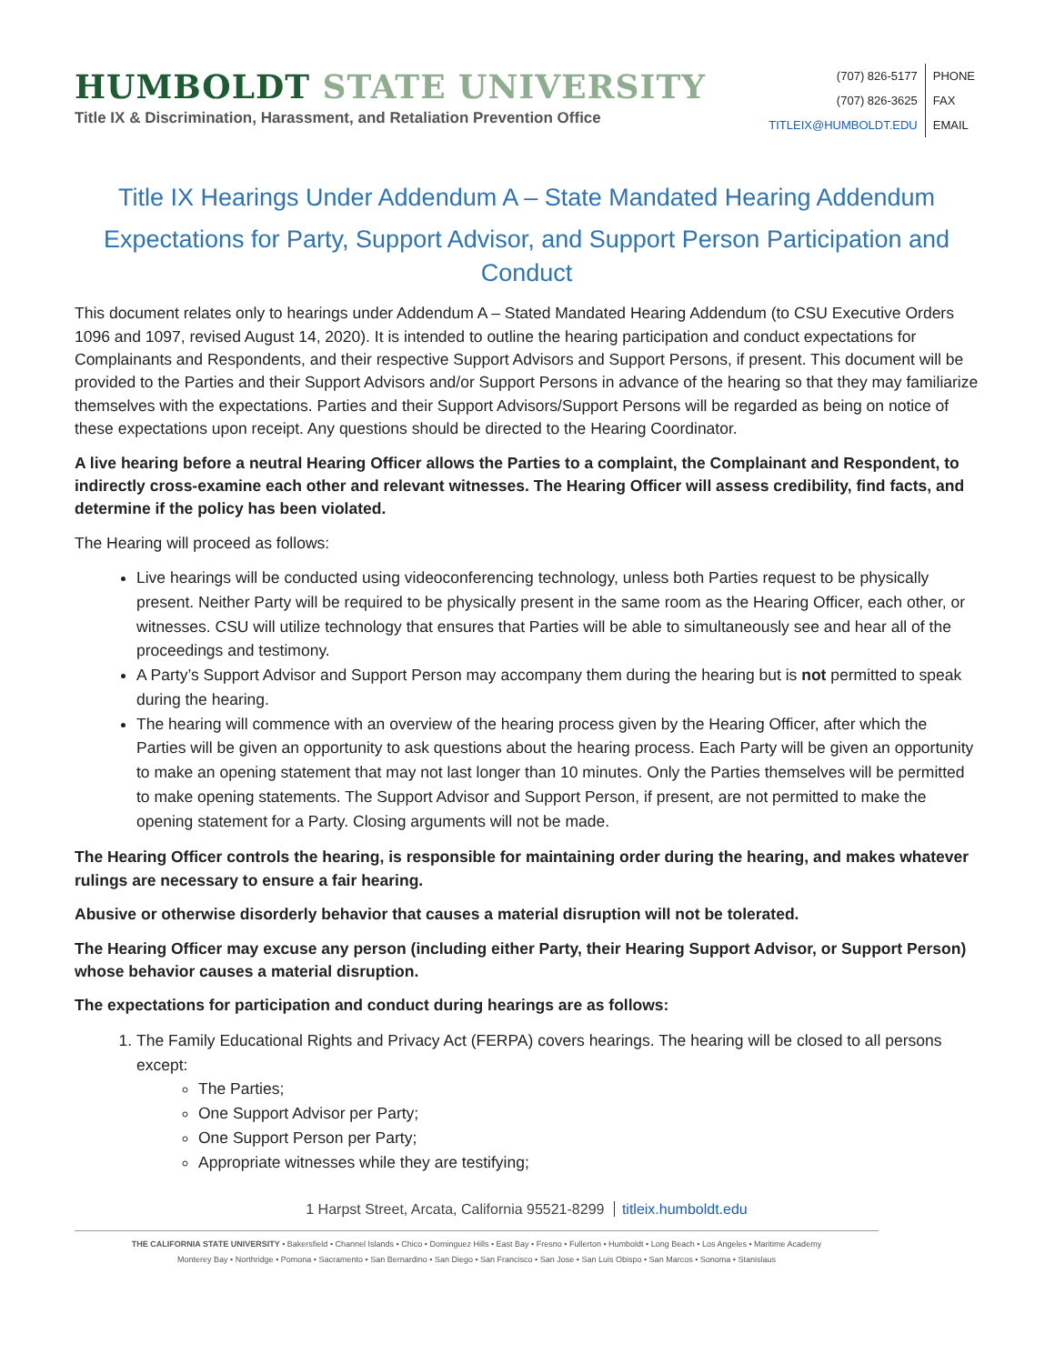HUMBOLDT STATE UNIVERSITY
Title IX & Discrimination, Harassment, and Retaliation Prevention Office
| (707) 826-5177 | PHONE |
| (707) 826-3625 | FAX |
| TITLEIX@HUMBOLDT.EDU | EMAIL |
Title IX Hearings Under Addendum A – State Mandated Hearing Addendum
Expectations for Party, Support Advisor, and Support Person Participation and Conduct
This document relates only to hearings under Addendum A – Stated Mandated Hearing Addendum (to CSU Executive Orders 1096 and 1097, revised August 14, 2020). It is intended to outline the hearing participation and conduct expectations for Complainants and Respondents, and their respective Support Advisors and Support Persons, if present. This document will be provided to the Parties and their Support Advisors and/or Support Persons in advance of the hearing so that they may familiarize themselves with the expectations. Parties and their Support Advisors/Support Persons will be regarded as being on notice of these expectations upon receipt. Any questions should be directed to the Hearing Coordinator.
A live hearing before a neutral Hearing Officer allows the Parties to a complaint, the Complainant and Respondent, to indirectly cross-examine each other and relevant witnesses. The Hearing Officer will assess credibility, find facts, and determine if the policy has been violated.
The Hearing will proceed as follows:
Live hearings will be conducted using videoconferencing technology, unless both Parties request to be physically present. Neither Party will be required to be physically present in the same room as the Hearing Officer, each other, or witnesses. CSU will utilize technology that ensures that Parties will be able to simultaneously see and hear all of the proceedings and testimony.
A Party’s Support Advisor and Support Person may accompany them during the hearing but is not permitted to speak during the hearing.
The hearing will commence with an overview of the hearing process given by the Hearing Officer, after which the Parties will be given an opportunity to ask questions about the hearing process. Each Party will be given an opportunity to make an opening statement that may not last longer than 10 minutes. Only the Parties themselves will be permitted to make opening statements. The Support Advisor and Support Person, if present, are not permitted to make the opening statement for a Party. Closing arguments will not be made.
The Hearing Officer controls the hearing, is responsible for maintaining order during the hearing, and makes whatever rulings are necessary to ensure a fair hearing.
Abusive or otherwise disorderly behavior that causes a material disruption will not be tolerated.
The Hearing Officer may excuse any person (including either Party, their Hearing Support Advisor, or Support Person) whose behavior causes a material disruption.
The expectations for participation and conduct during hearings are as follows:
1. The Family Educational Rights and Privacy Act (FERPA) covers hearings. The hearing will be closed to all persons except:
The Parties;
One Support Advisor per Party;
One Support Person per Party;
Appropriate witnesses while they are testifying;
1 Harpst Street, Arcata, California 95521-8299 titleix.humboldt.edu
THE CALIFORNIA STATE UNIVERSITY • Bakersfield • Channel Islands • Chico • Dominguez Hills • East Bay • Fresno • Fullerton • Humboldt • Long Beach • Los Angeles • Maritime Academy
Monterey Bay • Northridge • Pomona • Sacramento • San Bernardino • San Diego • San Francisco • San Jose • San Luis Obispo • San Marcos • Sonoma • Stanislaus